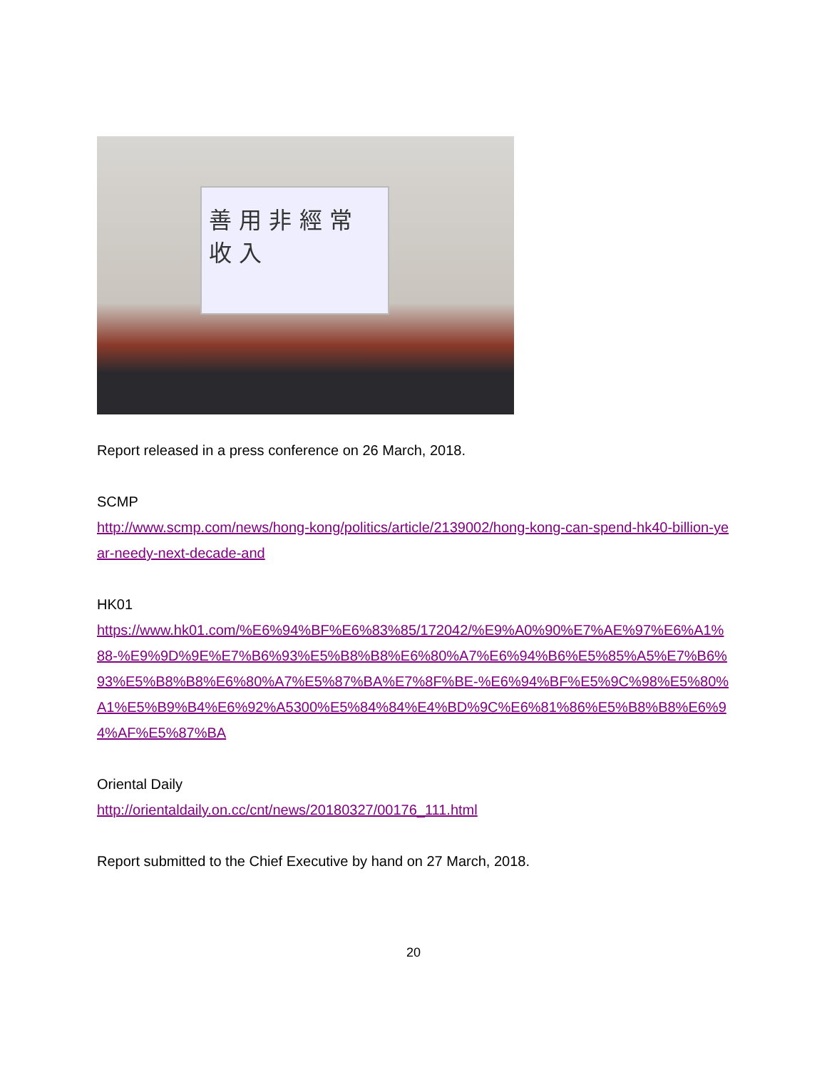善 用 非 經 常
收 入
Report released in a press conference on 26 March, 2018.
SCMP
http://www.scmp.com/news/hong-kong/politics/article/2139002/hong-kong-can-spend-hk40-billion-year-needy-next-decade-and
HK01
https://www.hk01.com/%E6%94%BF%E6%83%85/172042/%E9%A0%90%E7%AE%97%E6%A1%88-%E9%9D%9E%E7%B6%93%E5%B8%B8%E6%80%A7%E6%94%B6%E5%85%A5%E7%B6%93%E5%B8%B8%E6%80%A7%E5%87%BA%E7%8F%BE-%E6%94%BF%E5%9C%98%E5%80%A1%E5%B9%B4%E6%92%A5300%E5%84%84%E4%BD%9C%E6%81%86%E5%B8%B8%E6%94%AF%E5%87%BA
Oriental Daily
http://orientaldaily.on.cc/cnt/news/20180327/00176_111.html
Report submitted to the Chief Executive by hand on 27 March, 2018.
20